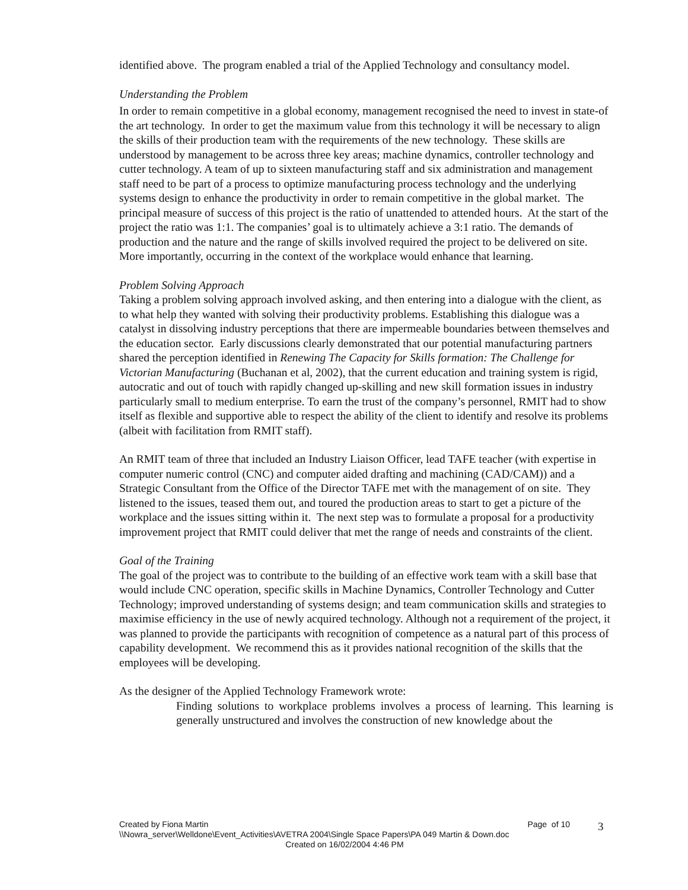identified above. The program enabled a trial of the Applied Technology and consultancy model.
Understanding the Problem
In order to remain competitive in a global economy, management recognised the need to invest in state-of the art technology. In order to get the maximum value from this technology it will be necessary to align the skills of their production team with the requirements of the new technology. These skills are understood by management to be across three key areas; machine dynamics, controller technology and cutter technology. A team of up to sixteen manufacturing staff and six administration and management staff need to be part of a process to optimize manufacturing process technology and the underlying systems design to enhance the productivity in order to remain competitive in the global market. The principal measure of success of this project is the ratio of unattended to attended hours. At the start of the project the ratio was 1:1. The companies’ goal is to ultimately achieve a 3:1 ratio. The demands of production and the nature and the range of skills involved required the project to be delivered on site. More importantly, occurring in the context of the workplace would enhance that learning.
Problem Solving Approach
Taking a problem solving approach involved asking, and then entering into a dialogue with the client, as to what help they wanted with solving their productivity problems. Establishing this dialogue was a catalyst in dissolving industry perceptions that there are impermeable boundaries between themselves and the education sector. Early discussions clearly demonstrated that our potential manufacturing partners shared the perception identified in Renewing The Capacity for Skills formation: The Challenge for Victorian Manufacturing (Buchanan et al, 2002), that the current education and training system is rigid, autocratic and out of touch with rapidly changed up-skilling and new skill formation issues in industry particularly small to medium enterprise. To earn the trust of the company’s personnel, RMIT had to show itself as flexible and supportive able to respect the ability of the client to identify and resolve its problems (albeit with facilitation from RMIT staff).
An RMIT team of three that included an Industry Liaison Officer, lead TAFE teacher (with expertise in computer numeric control (CNC) and computer aided drafting and machining (CAD/CAM)) and a Strategic Consultant from the Office of the Director TAFE met with the management of on site. They listened to the issues, teased them out, and toured the production areas to start to get a picture of the workplace and the issues sitting within it. The next step was to formulate a proposal for a productivity improvement project that RMIT could deliver that met the range of needs and constraints of the client.
Goal of the Training
The goal of the project was to contribute to the building of an effective work team with a skill base that would include CNC operation, specific skills in Machine Dynamics, Controller Technology and Cutter Technology; improved understanding of systems design; and team communication skills and strategies to maximise efficiency in the use of newly acquired technology. Although not a requirement of the project, it was planned to provide the participants with recognition of competence as a natural part of this process of capability development. We recommend this as it provides national recognition of the skills that the employees will be developing.
As the designer of the Applied Technology Framework wrote:
Finding solutions to workplace problems involves a process of learning. This learning is generally unstructured and involves the construction of new knowledge about the
Created by Fiona Martin Page of 10
\\Nowra_server\Welldone\Event_Activities\AVETRA 2004\Single Space Papers\PA 049 Martin & Down.doc
Created on 16/02/2004 4:46 PM
3